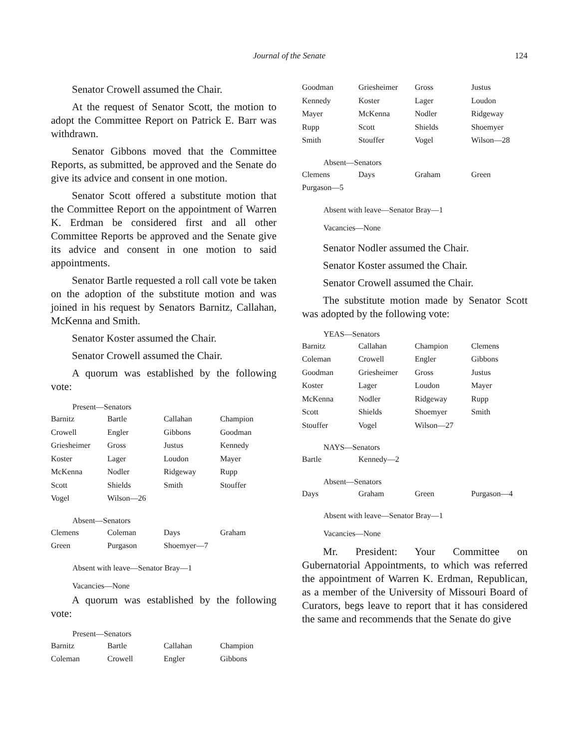Journal of the Senate
124
Senator Crowell assumed the Chair.
At the request of Senator Scott, the motion to adopt the Committee Report on Patrick E. Barr was withdrawn.
Senator Gibbons moved that the Committee Reports, as submitted, be approved and the Senate do give its advice and consent in one motion.
Senator Scott offered a substitute motion that the Committee Report on the appointment of Warren K. Erdman be considered first and all other Committee Reports be approved and the Senate give its advice and consent in one motion to said appointments.
Senator Bartle requested a roll call vote be taken on the adoption of the substitute motion and was joined in his request by Senators Barnitz, Callahan, McKenna and Smith.
Senator Koster assumed the Chair.
Senator Crowell assumed the Chair.
A quorum was established by the following vote:
Present—Senators
| Barnitz | Bartle | Callahan | Champion |
| Crowell | Engler | Gibbons | Goodman |
| Griesheimer | Gross | Justus | Kennedy |
| Koster | Lager | Loudon | Mayer |
| McKenna | Nodler | Ridgeway | Rupp |
| Scott | Shields | Smith | Stouffer |
| Vogel | Wilson—26 | | |
Absent—Senators
| Clemens | Coleman | Days | Graham |
| Green | Purgason | Shoemyer—7 | |
Absent with leave—Senator Bray—1
Vacancies—None
A quorum was established by the following vote:
Present—Senators
| Barnitz | Bartle | Callahan | Champion |
| Coleman | Crowell | Engler | Gibbons |
| Goodman | Griesheimer | Gross | Justus |
| Kennedy | Koster | Lager | Loudon |
| Mayer | McKenna | Nodler | Ridgeway |
| Rupp | Scott | Shields | Shoemyer |
| Smith | Stouffer | Vogel | Wilson—28 |
Absent—Senators
| Clemens | Days | Graham | Green |
| Purgason—5 | | | |
Absent with leave—Senator Bray—1
Vacancies—None
Senator Nodler assumed the Chair.
Senator Koster assumed the Chair.
Senator Crowell assumed the Chair.
The substitute motion made by Senator Scott was adopted by the following vote:
YEAS—Senators
| Barnitz | Callahan | Champion | Clemens |
| Coleman | Crowell | Engler | Gibbons |
| Goodman | Griesheimer | Gross | Justus |
| Koster | Lager | Loudon | Mayer |
| McKenna | Nodler | Ridgeway | Rupp |
| Scott | Shields | Shoemyer | Smith |
| Stouffer | Vogel | Wilson—27 | |
NAYS—Senators
| Bartle | Kennedy—2 | | |
Absent—Senators
| Days | Graham | Green | Purgason—4 |
Absent with leave—Senator Bray—1
Vacancies—None
Mr. President: Your Committee on Gubernatorial Appointments, to which was referred the appointment of Warren K. Erdman, Republican, as a member of the University of Missouri Board of Curators, begs leave to report that it has considered the same and recommends that the Senate do give